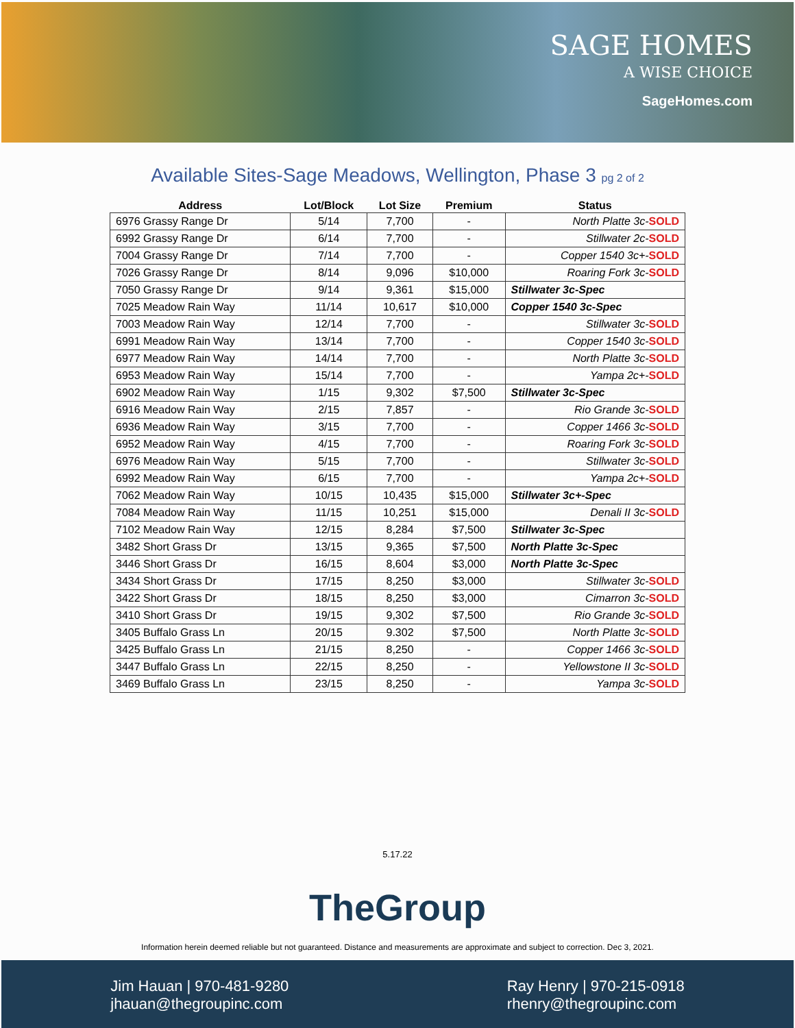SAGE HOMES
A WISE CHOICE
SageHomes.com
Available Sites-Sage Meadows, Wellington, Phase 3 pg 2 of 2
| Address | Lot/Block | Lot Size | Premium | Status |
| --- | --- | --- | --- | --- |
| 6976 Grassy Range Dr | 5/14 | 7,700 | - | North Platte 3c- SOLD |
| 6992 Grassy Range Dr | 6/14 | 7,700 | - | Stillwater 2c- SOLD |
| 7004 Grassy Range Dr | 7/14 | 7,700 | - | Copper 1540 3c+- SOLD |
| 7026 Grassy Range Dr | 8/14 | 9,096 | $10,000 | Roaring Fork 3c- SOLD |
| 7050 Grassy Range Dr | 9/14 | 9,361 | $15,000 | Stillwater 3c-Spec |
| 7025 Meadow Rain Way | 11/14 | 10,617 | $10,000 | Copper 1540 3c-Spec |
| 7003 Meadow Rain Way | 12/14 | 7,700 | - | Stillwater 3c- SOLD |
| 6991 Meadow Rain Way | 13/14 | 7,700 | - | Copper 1540 3c- SOLD |
| 6977 Meadow Rain Way | 14/14 | 7,700 | - | North Platte 3c- SOLD |
| 6953 Meadow Rain Way | 15/14 | 7,700 | - | Yampa 2c+- SOLD |
| 6902 Meadow Rain Way | 1/15 | 9,302 | $7,500 | Stillwater 3c-Spec |
| 6916 Meadow Rain Way | 2/15 | 7,857 | - | Rio Grande 3c- SOLD |
| 6936 Meadow Rain Way | 3/15 | 7,700 | - | Copper 1466 3c- SOLD |
| 6952 Meadow Rain Way | 4/15 | 7,700 | - | Roaring Fork 3c- SOLD |
| 6976 Meadow Rain Way | 5/15 | 7,700 | - | Stillwater 3c- SOLD |
| 6992 Meadow Rain Way | 6/15 | 7,700 | - | Yampa 2c+- SOLD |
| 7062 Meadow Rain Way | 10/15 | 10,435 | $15,000 | Stillwater 3c+-Spec |
| 7084 Meadow Rain Way | 11/15 | 10,251 | $15,000 | Denali II 3c- SOLD |
| 7102 Meadow Rain Way | 12/15 | 8,284 | $7,500 | Stillwater 3c-Spec |
| 3482 Short Grass Dr | 13/15 | 9,365 | $7,500 | North Platte 3c-Spec |
| 3446 Short Grass Dr | 16/15 | 8,604 | $3,000 | North Platte 3c-Spec |
| 3434 Short Grass Dr | 17/15 | 8,250 | $3,000 | Stillwater 3c- SOLD |
| 3422 Short Grass Dr | 18/15 | 8,250 | $3,000 | Cimarron 3c- SOLD |
| 3410 Short Grass Dr | 19/15 | 9,302 | $7,500 | Rio Grande 3c- SOLD |
| 3405 Buffalo Grass Ln | 20/15 | 9.302 | $7,500 | North Platte 3c- SOLD |
| 3425 Buffalo Grass Ln | 21/15 | 8,250 | - | Copper 1466 3c- SOLD |
| 3447 Buffalo Grass Ln | 22/15 | 8,250 | - | Yellowstone II 3c- SOLD |
| 3469 Buffalo Grass Ln | 23/15 | 8,250 | - | Yampa 3c- SOLD |
5.17.22
TheGroup
Information herein deemed reliable but not guaranteed. Distance and measurements are approximate and subject to correction. Dec 3, 2021.
Jim Hauan | 970-481-9280
jhauan@thegroupinc.com
Ray Henry | 970-215-0918
rhenry@thegroupinc.com